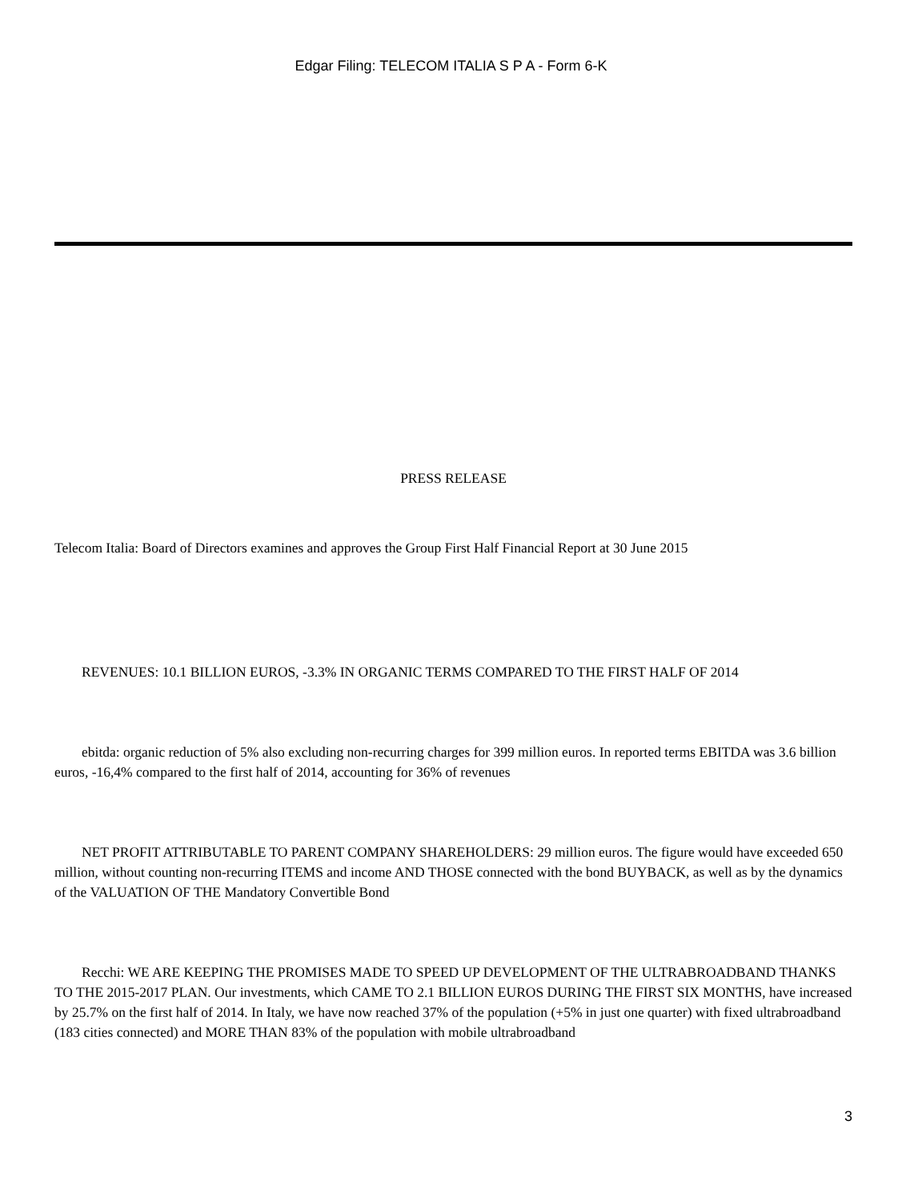Edgar Filing: TELECOM ITALIA S P A - Form 6-K
PRESS RELEASE
Telecom Italia: Board of Directors examines and approves the Group First Half Financial Report at 30 June 2015
REVENUES: 10.1 BILLION EUROS, -3.3% IN ORGANIC TERMS COMPARED TO THE FIRST HALF OF 2014
ebitda: organic reduction of 5% also excluding non-recurring charges for 399 million euros. In reported terms EBITDA was 3.6 billion euros, -16,4% compared to the first half of 2014, accounting for 36% of revenues
NET PROFIT ATTRIBUTABLE TO PARENT COMPANY SHAREHOLDERS: 29 million euros. The figure would have exceeded 650 million, without counting non-recurring ITEMS and income AND THOSE connected with the bond BUYBACK, as well as by the dynamics of the VALUATION OF THE Mandatory Convertible Bond
Recchi: WE ARE KEEPING THE PROMISES MADE TO SPEED UP DEVELOPMENT OF THE ULTRABROADBAND THANKS TO THE 2015-2017 PLAN. Our investments, which CAME TO 2.1 BILLION EUROS DURING THE FIRST SIX MONTHS, have increased by 25.7% on the first half of 2014. In Italy, we have now reached 37% of the population (+5% in just one quarter) with fixed ultrabroadband (183 cities connected) and MORE THAN 83% of the population with mobile ultrabroadband
3